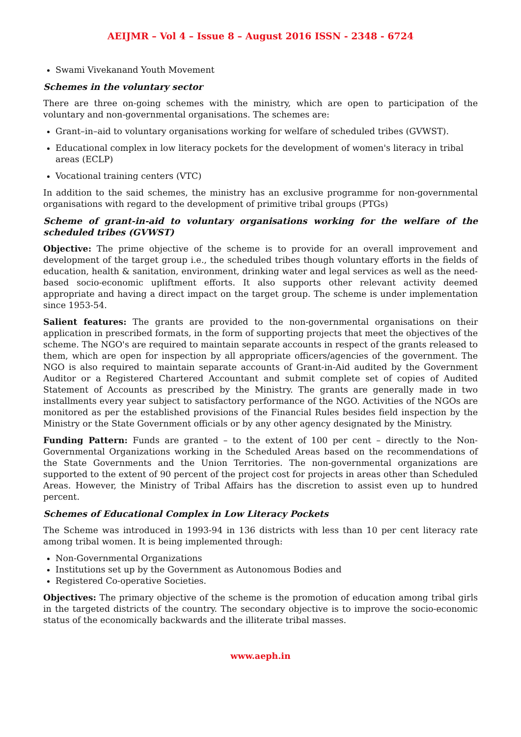AEIJMR – Vol 4 – Issue 8 – August 2016 ISSN - 2348 - 6724
Swami Vivekanand Youth Movement
Schemes in the voluntary sector
There are three on-going schemes with the ministry, which are open to participation of the voluntary and non-governmental organisations. The schemes are:
Grant–in–aid to voluntary organisations working for welfare of scheduled tribes (GVWST).
Educational complex in low literacy pockets for the development of women's literacy in tribal areas (ECLP)
Vocational training centers (VTC)
In addition to the said schemes, the ministry has an exclusive programme for non-governmental organisations with regard to the development of primitive tribal groups (PTGs)
Scheme of grant-in-aid to voluntary organisations working for the welfare of the scheduled tribes (GVWST)
Objective: The prime objective of the scheme is to provide for an overall improvement and development of the target group i.e., the scheduled tribes though voluntary efforts in the fields of education, health & sanitation, environment, drinking water and legal services as well as the need-based socio-economic upliftment efforts. It also supports other relevant activity deemed appropriate and having a direct impact on the target group. The scheme is under implementation since 1953-54.
Salient features: The grants are provided to the non-governmental organisations on their application in prescribed formats, in the form of supporting projects that meet the objectives of the scheme. The NGO's are required to maintain separate accounts in respect of the grants released to them, which are open for inspection by all appropriate officers/agencies of the government. The NGO is also required to maintain separate accounts of Grant-in-Aid audited by the Government Auditor or a Registered Chartered Accountant and submit complete set of copies of Audited Statement of Accounts as prescribed by the Ministry. The grants are generally made in two installments every year subject to satisfactory performance of the NGO. Activities of the NGOs are monitored as per the established provisions of the Financial Rules besides field inspection by the Ministry or the State Government officials or by any other agency designated by the Ministry.
Funding Pattern: Funds are granted – to the extent of 100 per cent – directly to the Non-Governmental Organizations working in the Scheduled Areas based on the recommendations of the State Governments and the Union Territories. The non-governmental organizations are supported to the extent of 90 percent of the project cost for projects in areas other than Scheduled Areas. However, the Ministry of Tribal Affairs has the discretion to assist even up to hundred percent.
Schemes of Educational Complex in Low Literacy Pockets
The Scheme was introduced in 1993-94 in 136 districts with less than 10 per cent literacy rate among tribal women. It is being implemented through:
Non-Governmental Organizations
Institutions set up by the Government as Autonomous Bodies and
Registered Co-operative Societies.
Objectives: The primary objective of the scheme is the promotion of education among tribal girls in the targeted districts of the country. The secondary objective is to improve the socio-economic status of the economically backwards and the illiterate tribal masses.
www.aeph.in